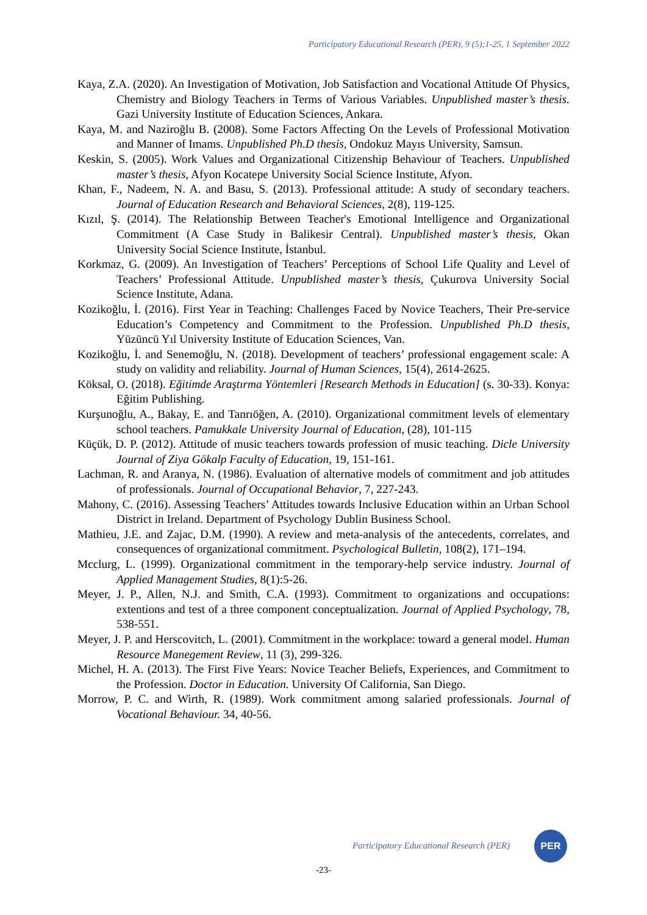Participatory Educational Research (PER), 9 (5);1-25, 1 September 2022
Kaya, Z.A. (2020). An Investigation of Motivation, Job Satisfaction and Vocational Attitude Of Physics, Chemistry and Biology Teachers in Terms of Various Variables. Unpublished master’s thesis. Gazi University Institute of Education Sciences, Ankara.
Kaya, M. and Naziroğlu B. (2008). Some Factors Affecting On the Levels of Professional Motivation and Manner of Imams. Unpublished Ph.D thesis, Ondokuz Mayıs University, Samsun.
Keskin, S. (2005). Work Values and Organizational Citizenship Behaviour of Teachers. Unpublished master’s thesis, Afyon Kocatepe University Social Science Institute, Afyon.
Khan, F., Nadeem, N. A. and Basu, S. (2013). Professional attitude: A study of secondary teachers. Journal of Education Research and Behavioral Sciences, 2(8), 119-125.
Kızıl, Ş. (2014). The Relationship Between Teacher's Emotional Intelligence and Organizational Commitment (A Case Study in Balikesir Central). Unpublished master’s thesis, Okan University Social Science Institute, İstanbul.
Korkmaz, G. (2009). An Investigation of Teachers’ Perceptions of School Life Quality and Level of Teachers’ Professional Attitude. Unpublished master’s thesis, Çukurova University Social Science Institute, Adana.
Kozikoğlu, İ. (2016). First Year in Teaching: Challenges Faced by Novice Teachers, Their Pre-service Education’s Competency and Commitment to the Profession. Unpublished Ph.D thesis, Yüzüncü Yıl University Institute of Education Sciences, Van.
Kozikoğlu, İ. and Senemoğlu, N. (2018). Development of teachers’ professional engagement scale: A study on validity and reliability. Journal of Human Sciences, 15(4), 2614-2625.
Köksal, O. (2018). Eğitimde Araştırma Yöntemleri [Research Methods in Education] (s. 30-33). Konya: Eğitim Publishing.
Kurşunoğlu, A., Bakay, E. and Tanrıöğen, A. (2010). Organizational commitment levels of elementary school teachers. Pamukkale University Journal of Education, (28), 101-115
Küçük, D. P. (2012). Attitude of music teachers towards profession of music teaching. Dicle University Journal of Ziya Gökalp Faculty of Education, 19, 151-161.
Lachman, R. and Aranya, N. (1986). Evaluation of alternative models of commitment and job attitudes of professionals. Journal of Occupational Behavior, 7, 227-243.
Mahony, C. (2016). Assessing Teachers’ Attitudes towards Inclusive Education within an Urban School District in Ireland. Department of Psychology Dublin Business School.
Mathieu, J.E. and Zajac, D.M. (1990). A review and meta-analysis of the antecedents, correlates, and consequences of organizational commitment. Psychological Bulletin, 108(2), 171–194.
Mcclurg, L. (1999). Organizational commitment in the temporary-help service industry. Journal of Applied Management Studies, 8(1):5-26.
Meyer, J. P., Allen, N.J. and Smith, C.A. (1993). Commitment to organizations and occupations: extentions and test of a three component conceptualization. Journal of Applied Psychology, 78, 538-551.
Meyer, J. P. and Herscovitch, L. (2001). Commitment in the workplace: toward a general model. Human Resource Manegement Review, 11 (3), 299-326.
Michel, H. A. (2013). The First Five Years: Novice Teacher Beliefs, Experiences, and Commitment to the Profession. Doctor in Education. University Of California, San Diego.
Morrow, P. C. and Wirth, R. (1989). Work commitment among salaried professionals. Journal of Vocational Behaviour. 34, 40-56.
Participatory Educational Research (PER)
PER
-23-